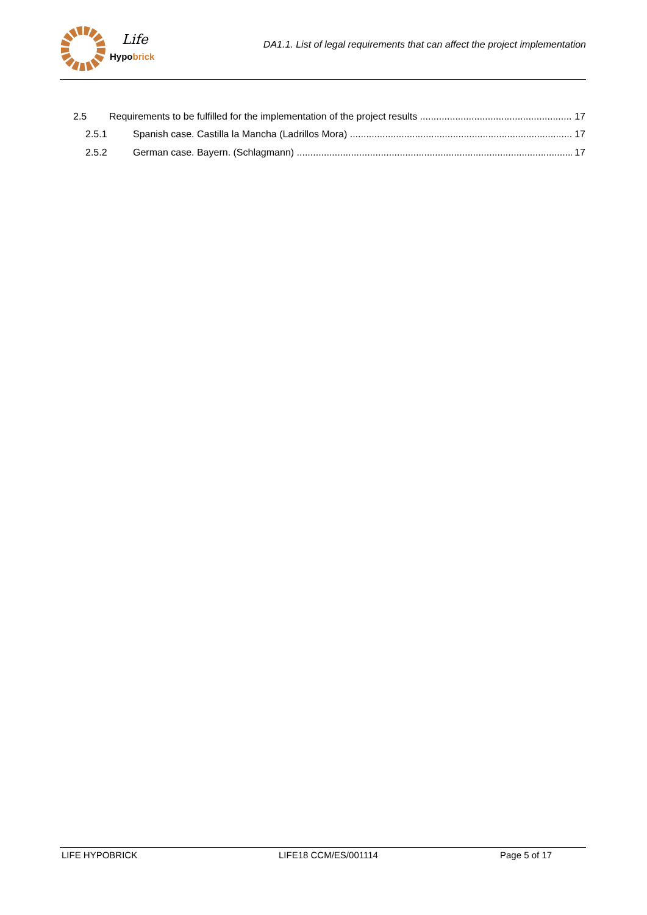Life
Hypobrick
DA1.1. List of legal requirements that can affect the project implementation
2.5 Requirements to be fulfilled for the implementation of the project results 17
2.5.1 Spanish case. Castilla la Mancha (Ladrillos Mora) 17
2.5.2 German case. Bayern. (Schlagmann) 17
LIFE HYPOBRICK LIFE18 CCM/ES/001114 Page 5 of 17